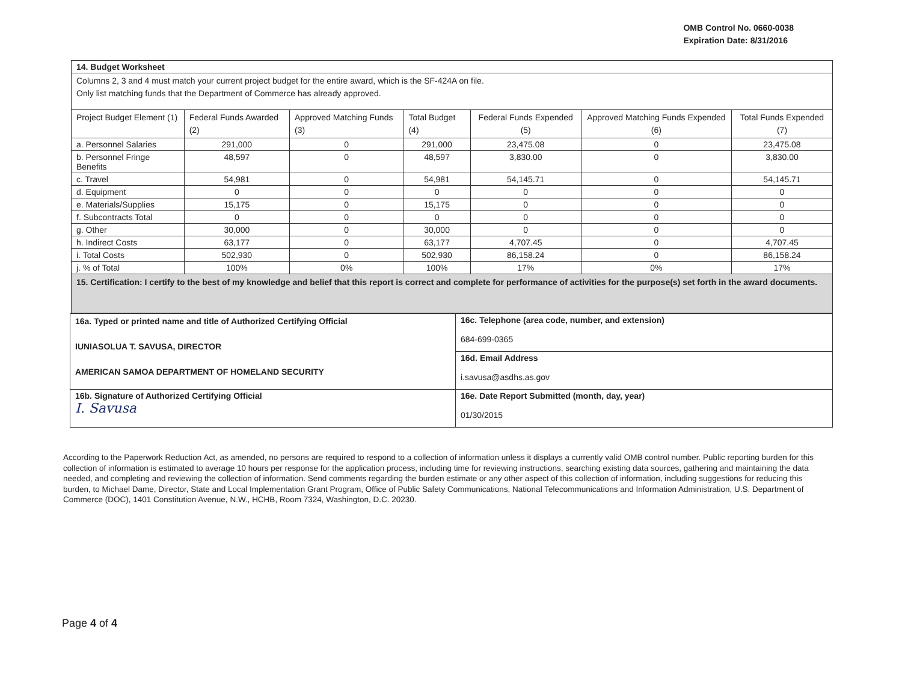OMB Control No. 0660-0038
Expiration Date: 8/31/2016
| 14. Budget Worksheet | | | | | | |
| Columns 2, 3 and 4 must match your current project budget for the entire award, which is the SF-424A on file. Only list matching funds that the Department of Commerce has already approved. | | | | | | |
| Project Budget Element (1) | Federal Funds Awarded (2) | Approved Matching Funds (3) | Total Budget (4) | Federal Funds Expended (5) | Approved Matching Funds Expended (6) | Total Funds Expended (7) |
| a. Personnel Salaries | 291,000 | 0 | 291,000 | 23,475.08 | 0 | 23,475.08 |
| b. Personnel Fringe Benefits | 48,597 | 0 | 48,597 | 3,830.00 | 0 | 3,830.00 |
| c. Travel | 54,981 | 0 | 54,981 | 54,145.71 | 0 | 54,145.71 |
| d. Equipment | 0 | 0 | 0 | 0 | 0 | 0 |
| e. Materials/Supplies | 15,175 | 0 | 15,175 | 0 | 0 | 0 |
| f. Subcontracts Total | 0 | 0 | 0 | 0 | 0 | 0 |
| g. Other | 30,000 | 0 | 30,000 | 0 | 0 | 0 |
| h. Indirect Costs | 63,177 | 0 | 63,177 | 4,707.45 | 0 | 4,707.45 |
| i. Total Costs | 502,930 | 0 | 502,930 | 86,158.24 | 0 | 86,158.24 |
| j. % of Total | 100% | 0% | 100% | 17% | 0% | 17% |
| 15. Certification: I certify to the best of my knowledge and belief that this report is correct and complete for performance of activities for the purpose(s) set forth in the award documents. | | | | | | |
| 16a. Typed or printed name and title of Authorized Certifying Official IUNIASOLUA T. SAVUSA, DIRECTOR AMERICAN SAMOA DEPARTMENT OF HOMELAND SECURITY | 16c. Telephone (area code, number, and extension) 684-699-0365 |
| | 16d. Email Address i.savusa@asdhs.as.gov |
| 16b. Signature of Authorized Certifying Official I. Savusa | 16e. Date Report Submitted (month, day, year) 01/30/2015 |
According to the Paperwork Reduction Act, as amended, no persons are required to respond to a collection of information unless it displays a currently valid OMB control number. Public reporting burden for this collection of information is estimated to average 10 hours per response for the application process, including time for reviewing instructions, searching existing data sources, gathering and maintaining the data needed, and completing and reviewing the collection of information. Send comments regarding the burden estimate or any other aspect of this collection of information, including suggestions for reducing this burden, to Michael Dame, Director, State and Local Implementation Grant Program, Office of Public Safety Communications, National Telecommunications and Information Administration, U.S. Department of Commerce (DOC), 1401 Constitution Avenue, N.W., HCHB, Room 7324, Washington, D.C. 20230.
Page 4 of 4